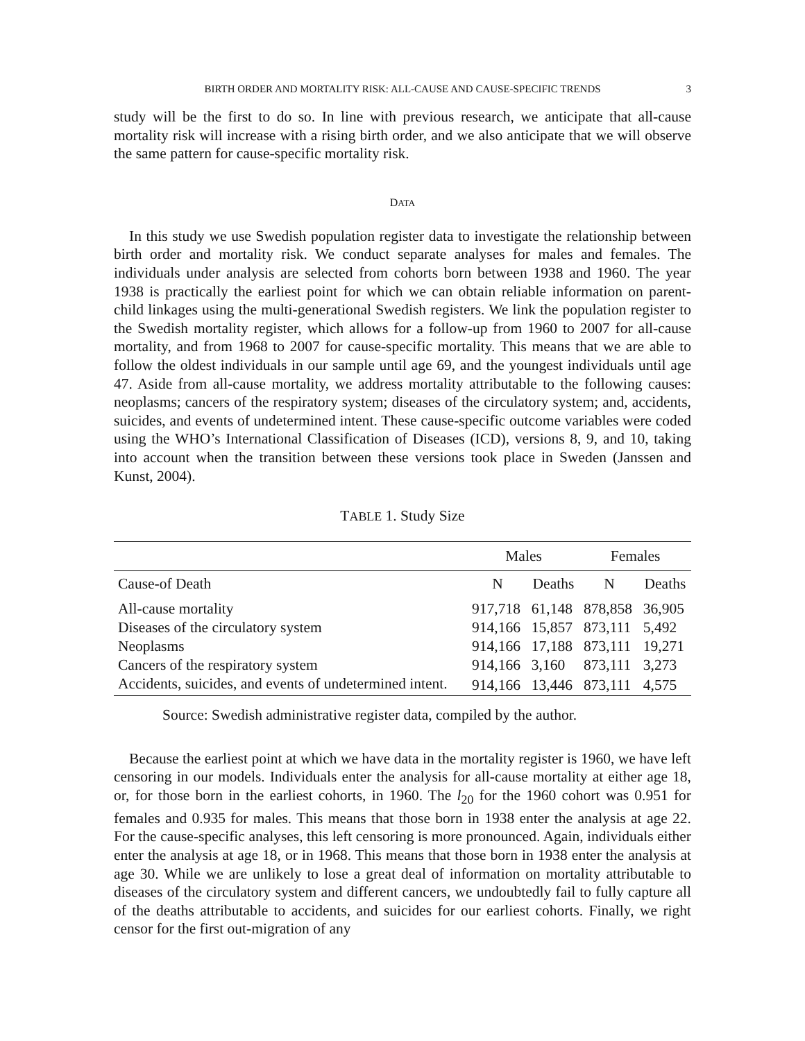BIRTH ORDER AND MORTALITY RISK: ALL-CAUSE AND CAUSE-SPECIFIC TRENDS 3
study will be the first to do so. In line with previous research, we anticipate that all-cause mortality risk will increase with a rising birth order, and we also anticipate that we will observe the same pattern for cause-specific mortality risk.
DATA
In this study we use Swedish population register data to investigate the relationship between birth order and mortality risk. We conduct separate analyses for males and females. The individuals under analysis are selected from cohorts born between 1938 and 1960. The year 1938 is practically the earliest point for which we can obtain reliable information on parent-child linkages using the multi-generational Swedish registers. We link the population register to the Swedish mortality register, which allows for a follow-up from 1960 to 2007 for all-cause mortality, and from 1968 to 2007 for cause-specific mortality. This means that we are able to follow the oldest individuals in our sample until age 69, and the youngest individuals until age 47. Aside from all-cause mortality, we address mortality attributable to the following causes: neoplasms; cancers of the respiratory system; diseases of the circulatory system; and, accidents, suicides, and events of undetermined intent. These cause-specific outcome variables were coded using the WHO’s International Classification of Diseases (ICD), versions 8, 9, and 10, taking into account when the transition between these versions took place in Sweden (Janssen and Kunst, 2004).
TABLE 1. Study Size
| | Males | | Females | |
| --- | --- | --- | --- | --- |
| Cause-of Death | N | Deaths | N | Deaths |
| All-cause mortality | 917,718 | 61,148 | 878,858 | 36,905 |
| Diseases of the circulatory system | 914,166 | 15,857 | 873,111 | 5,492 |
| Neoplasms | 914,166 | 17,188 | 873,111 | 19,271 |
| Cancers of the respiratory system | 914,166 | 3,160 | 873,111 | 3,273 |
| Accidents, suicides, and events of undetermined intent. | 914,166 | 13,446 | 873,111 | 4,575 |
Source: Swedish administrative register data, compiled by the author.
Because the earliest point at which we have data in the mortality register is 1960, we have left censoring in our models. Individuals enter the analysis for all-cause mortality at either age 18, or, for those born in the earliest cohorts, in 1960. The l<sub>20</sub> for the 1960 cohort was 0.951 for females and 0.935 for males. This means that those born in 1938 enter the analysis at age 22. For the cause-specific analyses, this left censoring is more pronounced. Again, individuals either enter the analysis at age 18, or in 1968. This means that those born in 1938 enter the analysis at age 30. While we are unlikely to lose a great deal of information on mortality attributable to diseases of the circulatory system and different cancers, we undoubtedly fail to fully capture all of the deaths attributable to accidents, and suicides for our earliest cohorts. Finally, we right censor for the first out-migration of any